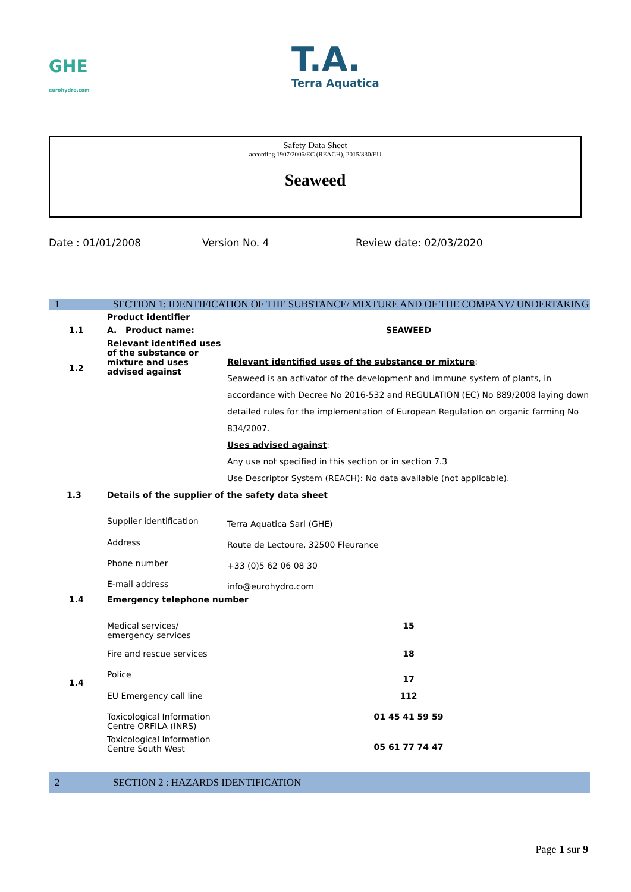GHE
eurohydro.com
T.A.
Terra Aquatica
Safety Data Sheet
according 1907/2006/EC (REACH), 2015/830/EU
Seaweed
Date : 01/01/2008 Version No. 4 Review date: 02/03/2020
1 SECTION 1: IDENTIFICATION OF THE SUBSTANCE/ MIXTURE AND OF THE COMPANY/ UNDERTAKING
| | Product identifier | |
| 1.1 | A. Product name: | SEAWEED |
| 1.2 | Relevant identified uses of the substance or mixture and uses advised against | Relevant identified uses of the substance or mixture : Seaweed is an activator of the development and immune system of plants, in accordance with Decree No 2016-532 and REGULATION (EC) No 889/2008 laying down detailed rules for the implementation of European Regulation on organic farming No 834/2007. Uses advised against : Any use not specified in this section or in section 7.3 Use Descriptor System (REACH): No data available (not applicable). |
| 1.3 | Details of the supplier of the safety data sheet | |
| | Supplier identification | Terra Aquatica Sarl (GHE) |
| | Address | Route de Lectoure, 32500 Fleurance |
| | Phone number | +33 (0)5 62 06 08 30 |
| | E-mail address | info@eurohydro.com |
| 1.4 | Emergency telephone number | |
| | Medical services/ emergency services | 15 |
| | Fire and rescue services | 18 |
| 1.4 | Police | 17 |
| | EU Emergency call line | 112 |
| | Toxicological Information Centre ORFILA (INRS) | 01 45 41 59 59 |
| | Toxicological Information Centre South West | 05 61 77 74 47 |
2 SECTION 2 : HAZARDS IDENTIFICATION
Page 1 sur 9